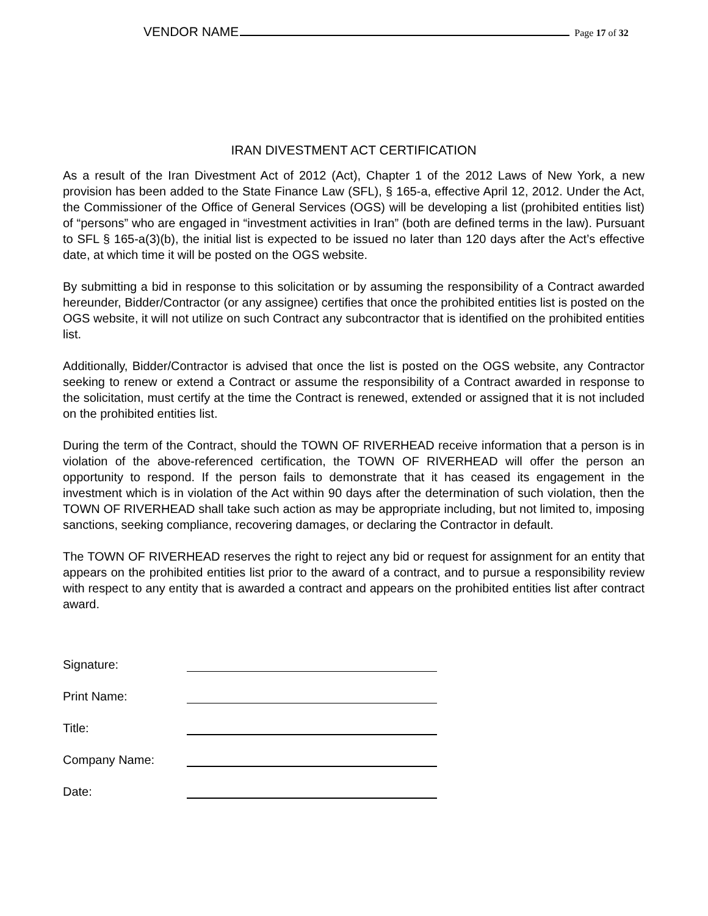VENDOR NAME Page 17 of 32
IRAN DIVESTMENT ACT CERTIFICATION
As a result of the Iran Divestment Act of 2012 (Act), Chapter 1 of the 2012 Laws of New York, a new provision has been added to the State Finance Law (SFL), § 165-a, effective April 12, 2012. Under the Act, the Commissioner of the Office of General Services (OGS) will be developing a list (prohibited entities list) of “persons” who are engaged in “investment activities in Iran” (both are defined terms in the law). Pursuant to SFL § 165-a(3)(b), the initial list is expected to be issued no later than 120 days after the Act’s effective date, at which time it will be posted on the OGS website.
By submitting a bid in response to this solicitation or by assuming the responsibility of a Contract awarded hereunder, Bidder/Contractor (or any assignee) certifies that once the prohibited entities list is posted on the OGS website, it will not utilize on such Contract any subcontractor that is identified on the prohibited entities list.
Additionally, Bidder/Contractor is advised that once the list is posted on the OGS website, any Contractor seeking to renew or extend a Contract or assume the responsibility of a Contract awarded in response to the solicitation, must certify at the time the Contract is renewed, extended or assigned that it is not included on the prohibited entities list.
During the term of the Contract, should the TOWN OF RIVERHEAD receive information that a person is in violation of the above-referenced certification, the TOWN OF RIVERHEAD will offer the person an opportunity to respond. If the person fails to demonstrate that it has ceased its engagement in the investment which is in violation of the Act within 90 days after the determination of such violation, then the TOWN OF RIVERHEAD shall take such action as may be appropriate including, but not limited to, imposing sanctions, seeking compliance, recovering damages, or declaring the Contractor in default.
The TOWN OF RIVERHEAD reserves the right to reject any bid or request for assignment for an entity that appears on the prohibited entities list prior to the award of a contract, and to pursue a responsibility review with respect to any entity that is awarded a contract and appears on the prohibited entities list after contract award.
Signature:
Print Name:
Title:
Company Name:
Date: